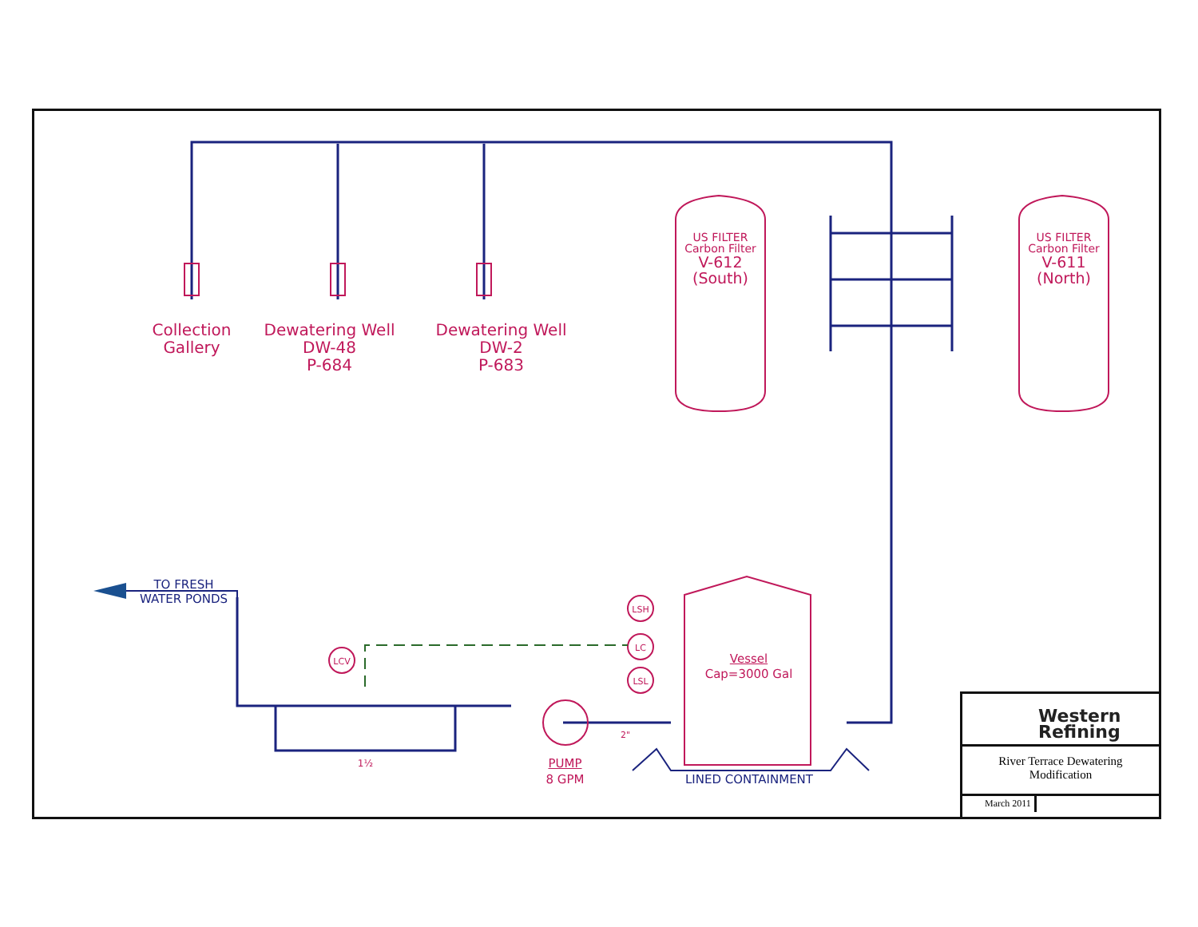Collection
Gallery
Dewatering Well
DW-48
P-684
Dewatering Well
DW-2
P-683
US FILTER
Carbon Filter
V-612
(South)
US FILTER
Carbon Filter
V-611
(North)
TO FRESH
WATER PONDS
LSH
LC
LSL
LCV
Vessel
Cap=3000 Gal
1½
2"
PUMP
8 GPM
LINED CONTAINMENT
Western
Refining
River Terrace Dewatering
Modification
March 2011